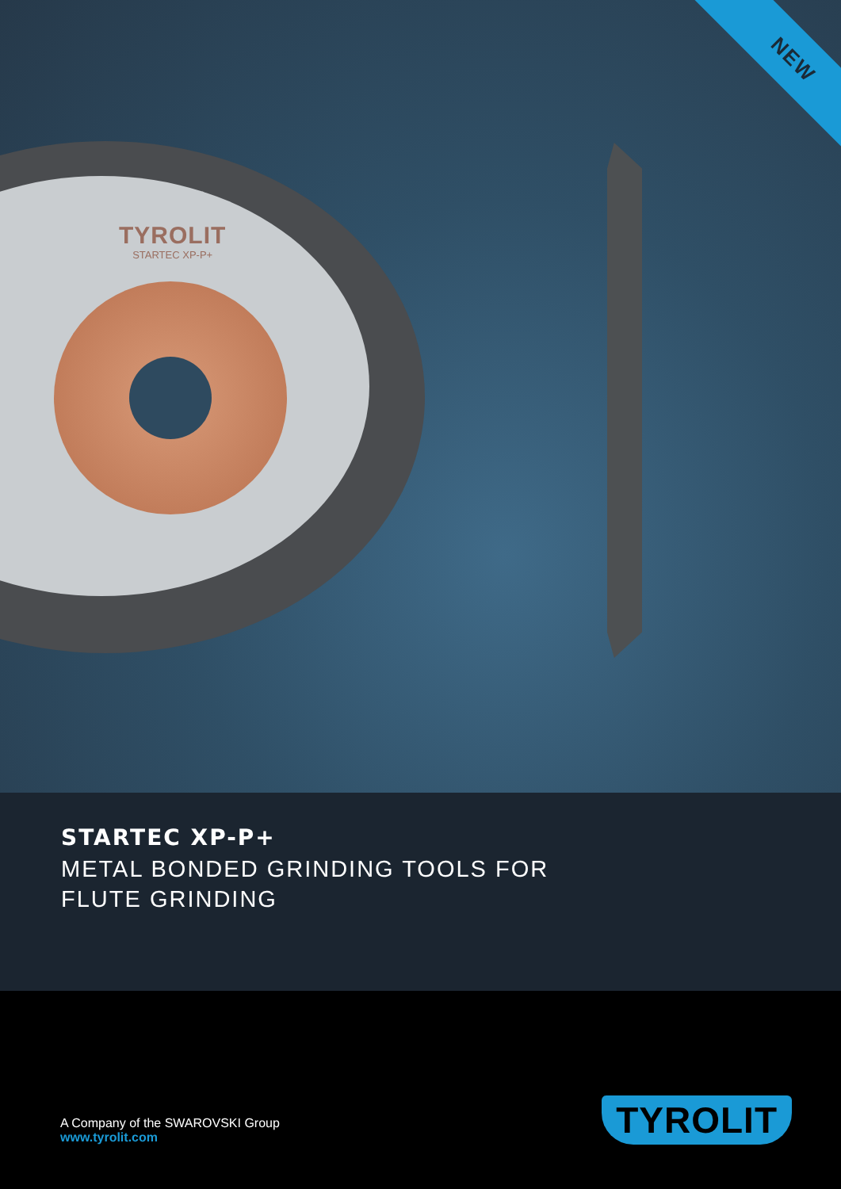TYROLIT
STARTEC XP-P+
NEW
STARTEC XP-P+
METAL BONDED GRINDING TOOLS FOR
FLUTE GRINDING
A Company of the SWAROVSKI Group
www.tyrolit.com
TYROLIT